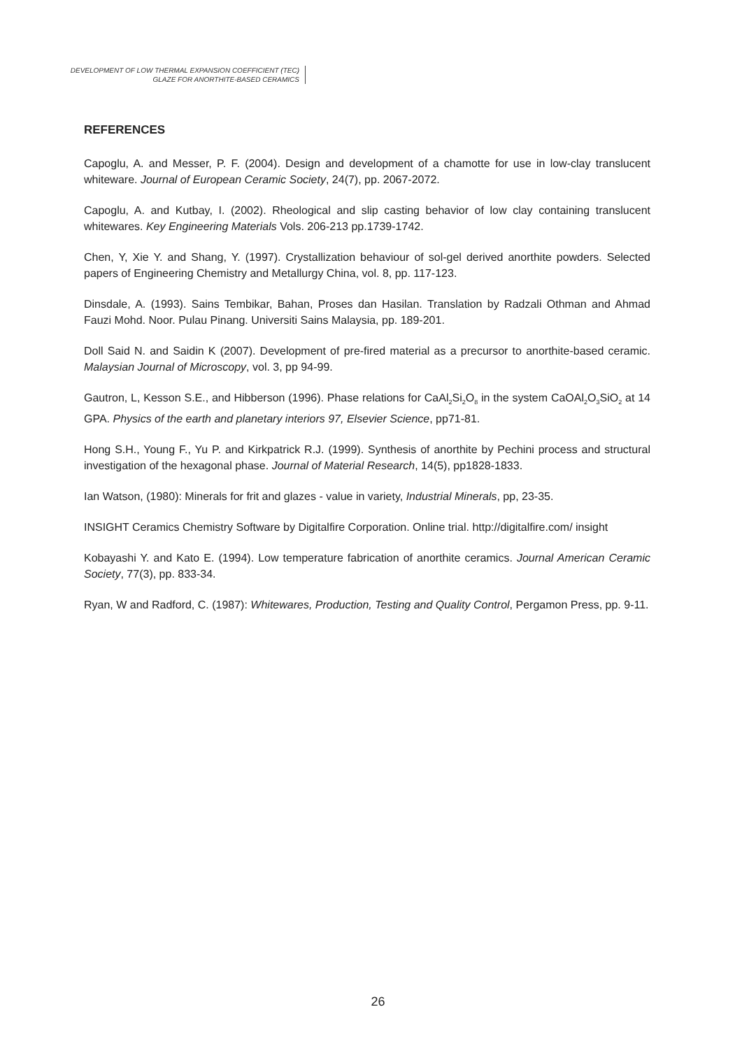DEVELOPMENT OF LOW THERMAL EXPANSION COEFFICIENT (TEC)
GLAZE FOR ANORTHITE-BASED CERAMICS
REFERENCES
Capoglu, A. and Messer, P. F. (2004). Design and development of a chamotte for use in low-clay translucent whiteware. Journal of European Ceramic Society, 24(7), pp. 2067-2072.
Capoglu, A. and Kutbay, I. (2002). Rheological and slip casting behavior of low clay containing translucent whitewares. Key Engineering Materials Vols. 206-213 pp.1739-1742.
Chen, Y, Xie Y. and Shang, Y. (1997). Crystallization behaviour of sol-gel derived anorthite powders. Selected papers of Engineering Chemistry and Metallurgy China, vol. 8, pp. 117-123.
Dinsdale, A. (1993). Sains Tembikar, Bahan, Proses dan Hasilan. Translation by Radzali Othman and Ahmad Fauzi Mohd. Noor. Pulau Pinang. Universiti Sains Malaysia, pp. 189-201.
Doll Said N. and Saidin K (2007). Development of pre-fired material as a precursor to anorthite-based ceramic. Malaysian Journal of Microscopy, vol. 3, pp 94-99.
Gautron, L, Kesson S.E., and Hibberson (1996). Phase relations for CaAl<sub>2</sub>Si<sub>2</sub>O<sub>8</sub> in the system CaOAl<sub>2</sub>O<sub>3</sub>SiO<sub>2</sub> at 14 GPA. Physics of the earth and planetary interiors 97, Elsevier Science, pp71-81.
Hong S.H., Young F., Yu P. and Kirkpatrick R.J. (1999). Synthesis of anorthite by Pechini process and structural investigation of the hexagonal phase. Journal of Material Research, 14(5), pp1828-1833.
Ian Watson, (1980): Minerals for frit and glazes - value in variety, Industrial Minerals, pp, 23-35.
INSIGHT Ceramics Chemistry Software by Digitalfire Corporation. Online trial. http://digitalfire.com/ insight
Kobayashi Y. and Kato E. (1994). Low temperature fabrication of anorthite ceramics. Journal American Ceramic Society, 77(3), pp. 833-34.
Ryan, W and Radford, C. (1987): Whitewares, Production, Testing and Quality Control, Pergamon Press, pp. 9-11.
26